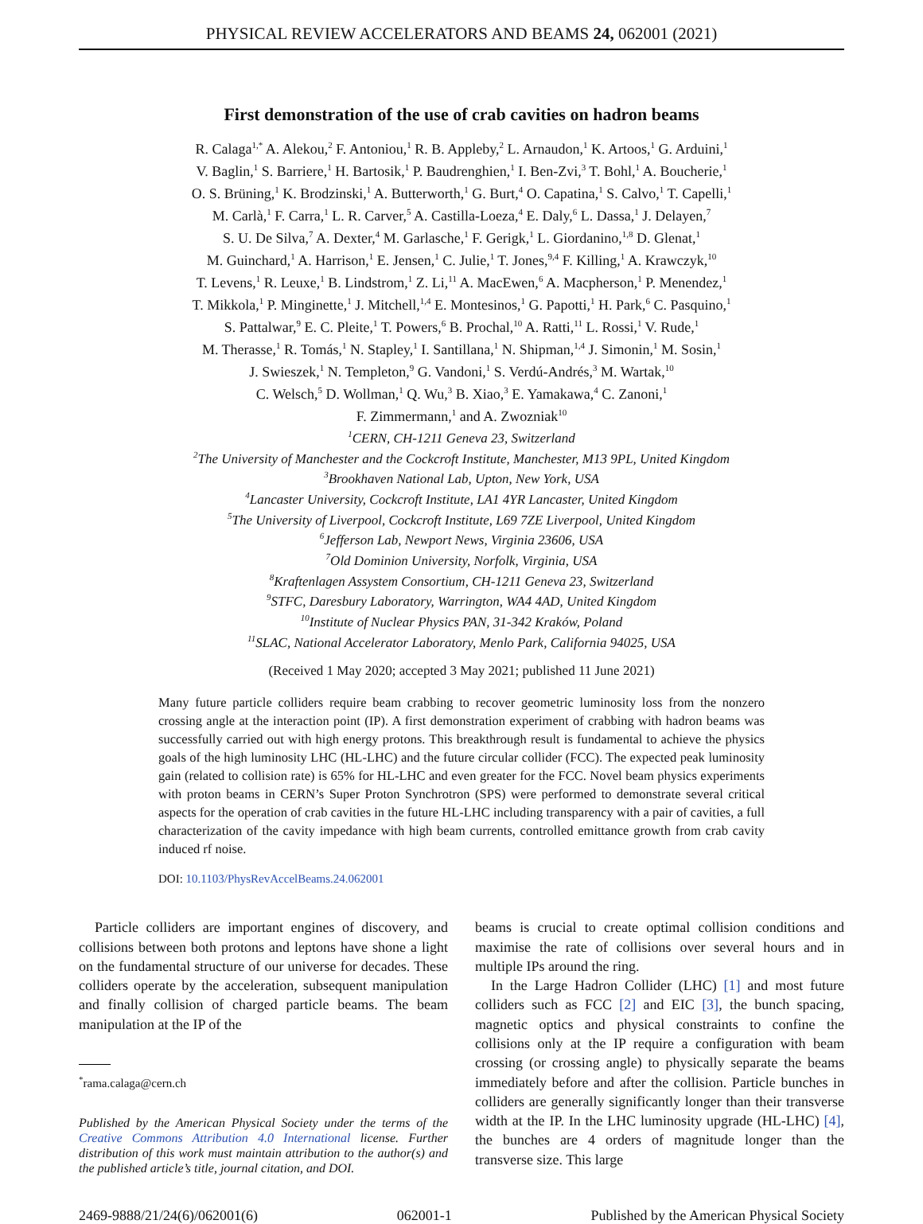PHYSICAL REVIEW ACCELERATORS AND BEAMS 24, 062001 (2021)
First demonstration of the use of crab cavities on hadron beams
R. Calaga<sup>1,*</sup> A. Alekou,<sup>2</sup> F. Antoniou,<sup>1</sup> R. B. Appleby,<sup>2</sup> L. Arnaudon,<sup>1</sup> K. Artoos,<sup>1</sup> G. Arduini,<sup>1</sup>
V. Baglin,<sup>1</sup> S. Barriere,<sup>1</sup> H. Bartosik,<sup>1</sup> P. Baudrenghien,<sup>1</sup> I. Ben-Zvi,<sup>3</sup> T. Bohl,<sup>1</sup> A. Boucherie,<sup>1</sup>
O. S. Brüning,<sup>1</sup> K. Brodzinski,<sup>1</sup> A. Butterworth,<sup>1</sup> G. Burt,<sup>4</sup> O. Capatina,<sup>1</sup> S. Calvo,<sup>1</sup> T. Capelli,<sup>1</sup>
M. Carlà,<sup>1</sup> F. Carra,<sup>1</sup> L. R. Carver,<sup>5</sup> A. Castilla-Loeza,<sup>4</sup> E. Daly,<sup>6</sup> L. Dassa,<sup>1</sup> J. Delayen,<sup>7</sup>
S. U. De Silva,<sup>7</sup> A. Dexter,<sup>4</sup> M. Garlasche,<sup>1</sup> F. Gerigk,<sup>1</sup> L. Giordanino,<sup>1,8</sup> D. Glenat,<sup>1</sup>
M. Guinchard,<sup>1</sup> A. Harrison,<sup>1</sup> E. Jensen,<sup>1</sup> C. Julie,<sup>1</sup> T. Jones,<sup>9,4</sup> F. Killing,<sup>1</sup> A. Krawczyk,<sup>10</sup>
T. Levens,<sup>1</sup> R. Leuxe,<sup>1</sup> B. Lindstrom,<sup>1</sup> Z. Li,<sup>11</sup> A. MacEwen,<sup>6</sup> A. Macpherson,<sup>1</sup> P. Menendez,<sup>1</sup>
T. Mikkola,<sup>1</sup> P. Minginette,<sup>1</sup> J. Mitchell,<sup>1,4</sup> E. Montesinos,<sup>1</sup> G. Papotti,<sup>1</sup> H. Park,<sup>6</sup> C. Pasquino,<sup>1</sup>
S. Pattalwar,<sup>9</sup> E. C. Pleite,<sup>1</sup> T. Powers,<sup>6</sup> B. Prochal,<sup>10</sup> A. Ratti,<sup>11</sup> L. Rossi,<sup>1</sup> V. Rude,<sup>1</sup>
M. Therasse,<sup>1</sup> R. Tomás,<sup>1</sup> N. Stapley,<sup>1</sup> I. Santillana,<sup>1</sup> N. Shipman,<sup>1,4</sup> J. Simonin,<sup>1</sup> M. Sosin,<sup>1</sup>
J. Swieszek,<sup>1</sup> N. Templeton,<sup>9</sup> G. Vandoni,<sup>1</sup> S. Verdú-Andrés,<sup>3</sup> M. Wartak,<sup>10</sup>
C. Welsch,<sup>5</sup> D. Wollman,<sup>1</sup> Q. Wu,<sup>3</sup> B. Xiao,<sup>3</sup> E. Yamakawa,<sup>4</sup> C. Zanoni,<sup>1</sup>
F. Zimmermann,<sup>1</sup> and A. Zwozniak<sup>10</sup>
<sup>1</sup> CERN, CH-1211 Geneva 23, Switzerland
<sup>2</sup> The University of Manchester and the Cockcroft Institute, Manchester, M13 9PL, United Kingdom
<sup>3</sup> Brookhaven National Lab, Upton, New York, USA
<sup>4</sup> Lancaster University, Cockcroft Institute, LA1 4YR Lancaster, United Kingdom
<sup>5</sup> The University of Liverpool, Cockcroft Institute, L69 7ZE Liverpool, United Kingdom
<sup>6</sup> Jefferson Lab, Newport News, Virginia 23606, USA
<sup>7</sup> Old Dominion University, Norfolk, Virginia, USA
<sup>8</sup> Kraftenlagen Assystem Consortium, CH-1211 Geneva 23, Switzerland
<sup>9</sup> STFC, Daresbury Laboratory, Warrington, WA4 4AD, United Kingdom
<sup>10</sup> Institute of Nuclear Physics PAN, 31-342 Kraków, Poland
<sup>11</sup> SLAC, National Accelerator Laboratory, Menlo Park, California 94025, USA
(Received 1 May 2020; accepted 3 May 2021; published 11 June 2021)
Many future particle colliders require beam crabbing to recover geometric luminosity loss from the nonzero crossing angle at the interaction point (IP). A first demonstration experiment of crabbing with hadron beams was successfully carried out with high energy protons. This breakthrough result is fundamental to achieve the physics goals of the high luminosity LHC (HL-LHC) and the future circular collider (FCC). The expected peak luminosity gain (related to collision rate) is 65% for HL-LHC and even greater for the FCC. Novel beam physics experiments with proton beams in CERN’s Super Proton Synchrotron (SPS) were performed to demonstrate several critical aspects for the operation of crab cavities in the future HL-LHC including transparency with a pair of cavities, a full characterization of the cavity impedance with high beam currents, controlled emittance growth from crab cavity induced rf noise.
DOI: 10.1103/PhysRevAccelBeams.24.062001
Particle colliders are important engines of discovery, and collisions between both protons and leptons have shone a light on the fundamental structure of our universe for decades. These colliders operate by the acceleration, subsequent manipulation and finally collision of charged particle beams. The beam manipulation at the IP of the
<sup>*</sup> rama.calaga@cern.ch
Published by the American Physical Society under the terms of the Creative Commons Attribution 4.0 International license. Further distribution of this work must maintain attribution to the author(s) and the published article’s title, journal citation, and DOI.
beams is crucial to create optimal collision conditions and maximise the rate of collisions over several hours and in multiple IPs around the ring.
In the Large Hadron Collider (LHC) [1] and most future colliders such as FCC [2] and EIC [3], the bunch spacing, magnetic optics and physical constraints to confine the collisions only at the IP require a configuration with beam crossing (or crossing angle) to physically separate the beams immediately before and after the collision. Particle bunches in colliders are generally significantly longer than their transverse width at the IP. In the LHC luminosity upgrade (HL-LHC) [4], the bunches are 4 orders of magnitude longer than the transverse size. This large
2469-9888/21/24(6)/062001(6) 062001-1 Published by the American Physical Society